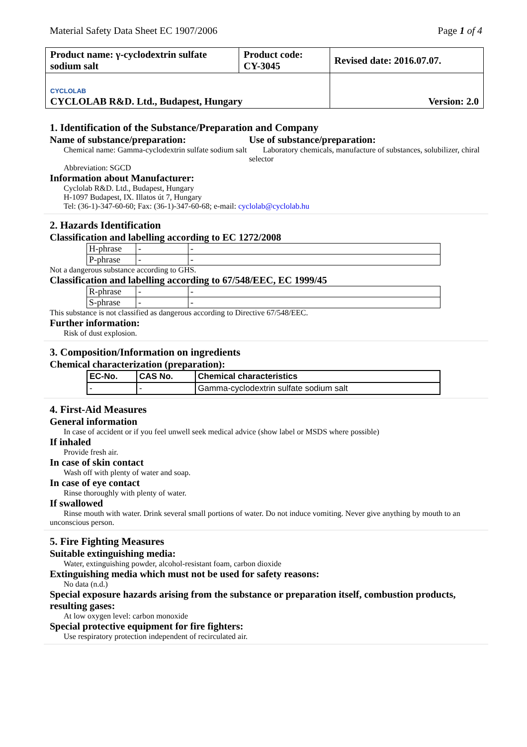Material Safety Data Sheet EC 1907/2006 Page 1 of 4
| Product name: γ-cyclodextrin sulfate sodium salt | Product code: CY-3045 | Revised date: 2016.07.07. |
| CYCLOLAB CYCLOLAB R&D. Ltd., Budapest, Hungary | | Version: 2.0 |
1. Identification of the Substance/Preparation and Company
Name of substance/preparation:
Chemical name: Gamma-cyclodextrin sulfate sodium salt
Use of substance/preparation:
Laboratory chemicals, manufacture of substances, solubilizer, chiral selector
Abbreviation: SGCD
Information about Manufacturer:
Cyclolab R&D. Ltd., Budapest, Hungary
H-1097 Budapest, IX. Illatos út 7, Hungary
Tel: (36-1)-347-60-60; Fax: (36-1)-347-60-68; e-mail: cyclolab@cyclolab.hu
2. Hazards Identification
Classification and labelling according to EC 1272/2008
| H-phrase | - | - |
| P-phrase | - | - |
Not a dangerous substance according to GHS.
Classification and labelling according to 67/548/EEC, EC 1999/45
| R-phrase | - | - |
| S-phrase | - | - |
This substance is not classified as dangerous according to Directive 67/548/EEC.
Further information:
Risk of dust explosion.
3. Composition/Information on ingredients
Chemical characterization (preparation):
| EC-No. | CAS No. | Chemical characteristics |
| --- | --- | --- |
| - | - | Gamma-cyclodextrin sulfate sodium salt |
4. First-Aid Measures
General information
In case of accident or if you feel unwell seek medical advice (show label or MSDS where possible)
If inhaled
Provide fresh air.
In case of skin contact
Wash off with plenty of water and soap.
In case of eye contact
Rinse thoroughly with plenty of water.
If swallowed
Rinse mouth with water. Drink several small portions of water. Do not induce vomiting. Never give anything by mouth to an unconscious person.
5. Fire Fighting Measures
Suitable extinguishing media:
Water, extinguishing powder, alcohol-resistant foam, carbon dioxide
Extinguishing media which must not be used for safety reasons:
No data (n.d.)
Special exposure hazards arising from the substance or preparation itself, combustion products, resulting gases:
At low oxygen level: carbon monoxide
Special protective equipment for fire fighters:
Use respiratory protection independent of recirculated air.